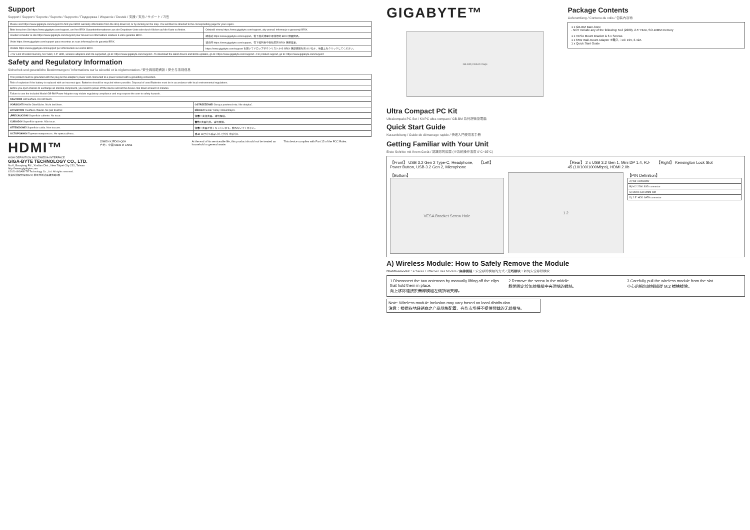Support
Support / Support / Soporte / Suporte / Supporto / Поддержка / Wsparcie / Destek / 支援 / 支持 / サポート / 지원
| Please visit https://www.gigabyte.com/support to find your BRIX warranty information from the drop down list, or by clicking on the map. You will then be directed to the corresponding page for your region. | |
| Bitte besuchen Sie https://www.gigabyte.com/support, um Ihre BRIX Garantieinformationen aus der Dropdown-Liste oder durch Klicken auf die Karte zu finden. | Odwiedź stronę https://www.gigabyte.com/support, aby poznać informacje o gwarancji BRIX. |
| Veuillez consulter le site https://www.gigabyte.com/support pour trouver les informations relatives à votre garantie BRIX. | 請造訪 https://www.gigabyte.com/support，從下拉式清單中尋找您的 BRIX 保固資訊。 |
| Visite https://www.gigabyte.com/support para encontrar as suas informações de garantia BRIX. | 请访问 https://www.gigabyte.com/support，在下拉列表中查找您的 BRIX 保修信息。 |
| Visitate https://www.gigabyte.com/support per informazioni sul vostro BRIX. | https://www.gigabyte.com/support を開いてドロップダウンリストから BRIX 保証情報を見つけるか、地図上をクリックしてください。 |
| • For a list of tested memory, M.2 SSD, 2.5" HDD, wireless adapters and OS supported, go to: https://www.gigabyte.com/support • To download the latest drivers and BIOS updates, go to: https://www.gigabyte.com/support • For product support, go to: https://www.gigabyte.com/support | |
Safety and Regulatory Information
Sicherheit und gesetzliche Bestimmungen / Informations sur la sécurité et la réglementation / 安全與規範資訊 / 安全与法规信息
| This product must be grounded with the plug on the adapter's power cord connected to a power socket with a grounding connection. | |
| Risk of explosion if the battery is replaced with an incorrect type. Batteries should be recycled where possible. Disposal of used Batteries must be in accordance with local environmental regulations. | |
| Before you open chassis to exchange an internal component, you need to power off the device and let the device cool down at least 10 minutes. | |
| Failure to use the included Model GB-BM Power Adapter may violate regulatory compliance and may expose the user to safety hazards. | |
| CAUTION! Hot Surface. Do not touch. | |
| VORSICHT! Heiße Oberfläche. Nicht berühren. | OSTRZEŻENIE! Gorąca powierzchnia. Nie dotykać. |
| ATTENTION ! Surface chaude. Ne pas toucher. | DİKKAT! Sıcak Yüzey. Dokunmayın. |
| ¡PRECAUCIÓN! Superficie caliente. No tocar. | 注意！ 高溫表面。請勿觸碰。 |
| CUIDADO! Superfície quente. Não tocar. | 警告! 表面灼热。请勿触摸。 |
| ATTENZIONE! Superficie calda. Non toccare. | 注意！ 表面が熱くなっています。触れないでください。 |
| ОСТОРОЖНО! Горячая поверхность. Не прикасайтесь. | 경고! 표면이 뜨겁습니다. 만지지 마십시오. |
HDMI™
HIGH DEFINITION MULTIMEDIA INTERFACE
GIGA-BYTE TECHNOLOGY CO., LTD.
No.6, Baoqiang Rd., Xindian Dist., New Taipei City 231, Taiwan http://www.gigabyte.com
25ME0-XJPD00-Q0H
产地：中国 Made in China
At the end of its serviceable life, this product should not be treated as household or general waste.
This device complies with Part 15 of the FCC Rules.
©2020 GIGABYTE Technology Co., Ltd. All rights reserved.
技嘉科技股份有限公司 新北市新店區寶強路6號
GIGABYTE™
GB-BM product image
Ultra Compact PC Kit
Ultrakompakt-PC-Set / Kit PC ultra compact / GB-BM 系列超微型電腦
Quick Start Guide
Kurzanleitung / Guide de démarrage rapide / 快速入門使用者手冊
Package Contents
Lieferumfang / Contenu du colis / 包裝內容物
1 x GB-BM Bare-bone
- NOT Include any of the following: M.2 (2280), 2.5" HDD, SO-DIMM memory
1 x VESA Mount Bracket & 6 x Screws
1 x 65W Wall-mount Adapter ※輸入：DC 19V, 3.42A
1 x Quick Start Guide
Getting Familiar with Your Unit
Erste Schritte mit Ihrem Gerät / 認識您的裝置 (※系統操作溫度 0°C~35°C)
【Front】 USB 3.2 Gen 2 Type-C, Headphone, Power Button, USB 3.2 Gen 2, Microphone
【Left】 【Rear】 2 x USB 3.2 Gen 1, Mini DP 1.4, RJ-45 (10/100/1000Mbps), HDMI 2.0b
【Right】 Kensington Lock Slot
【Bottom】
VESA Bracket Screw Hole
1 2
【PIN Definition】
| A) WiFi connector |
| B) M.2 2280 SSD connector |
| C) DDR4 SO-DIMM slot |
| D) 2.5" HDD SATA connector |
A) Wireless Module: How to Safely Remove the Module
Drahtlosmodul: Sicheres Entfernen des Moduls / 無線模組：安全移除模組的方式 / 无线模块：如何安全移除模块
1 Disconnect the two antennas by manually lifting off the clips that hold them in place.
向上移除連接於無線模組左側頂端天線。
2 Remove the screw in the middle.
鬆開固定於無線模組中央頂端的螺絲。
3 Carefully pull the wireless module from the slot.
小心的把無線模組從 M.2 插槽拔除。
Note: Wireless module inclusion may vary based on local distribution.
注意：根据各地经销商之产品规格配置，有些市场将不提供预载的无线模块。